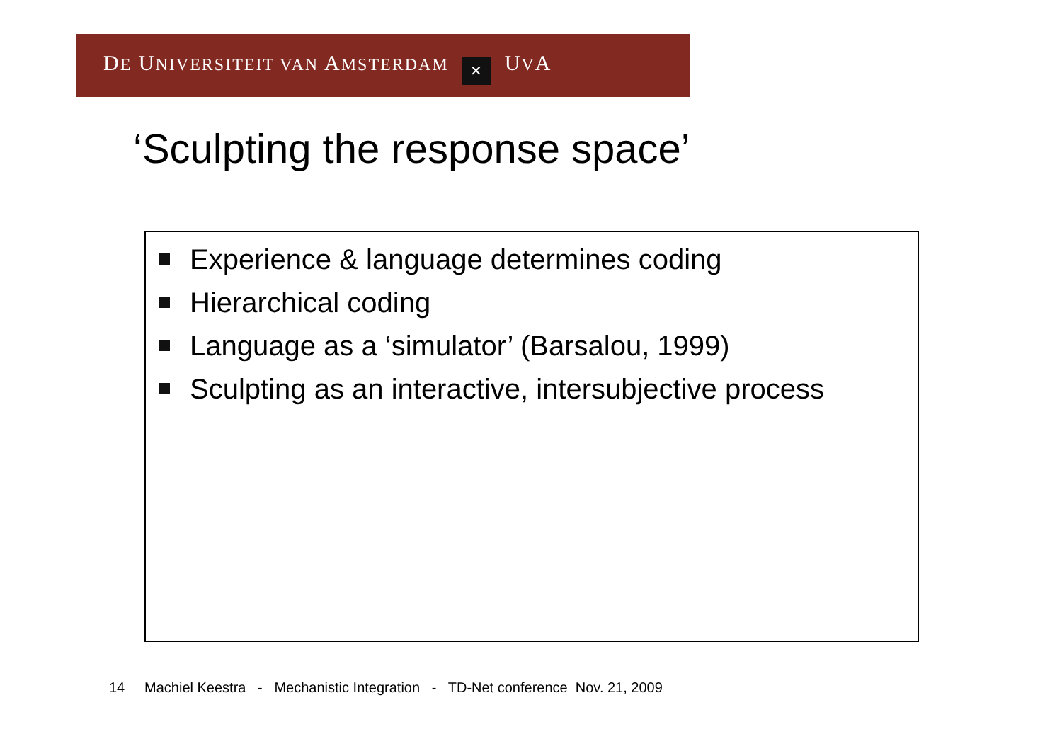DE UNIVERSITEIT VAN AMSTERDAM ✕ UVA
‘Sculpting the response space’
Experience & language determines coding
Hierarchical coding
Language as a ‘simulator’ (Barsalou, 1999)
Sculpting as an interactive, intersubjective process
14 Machiel Keestra - Mechanistic Integration - TD-Net conference Nov. 21, 2009